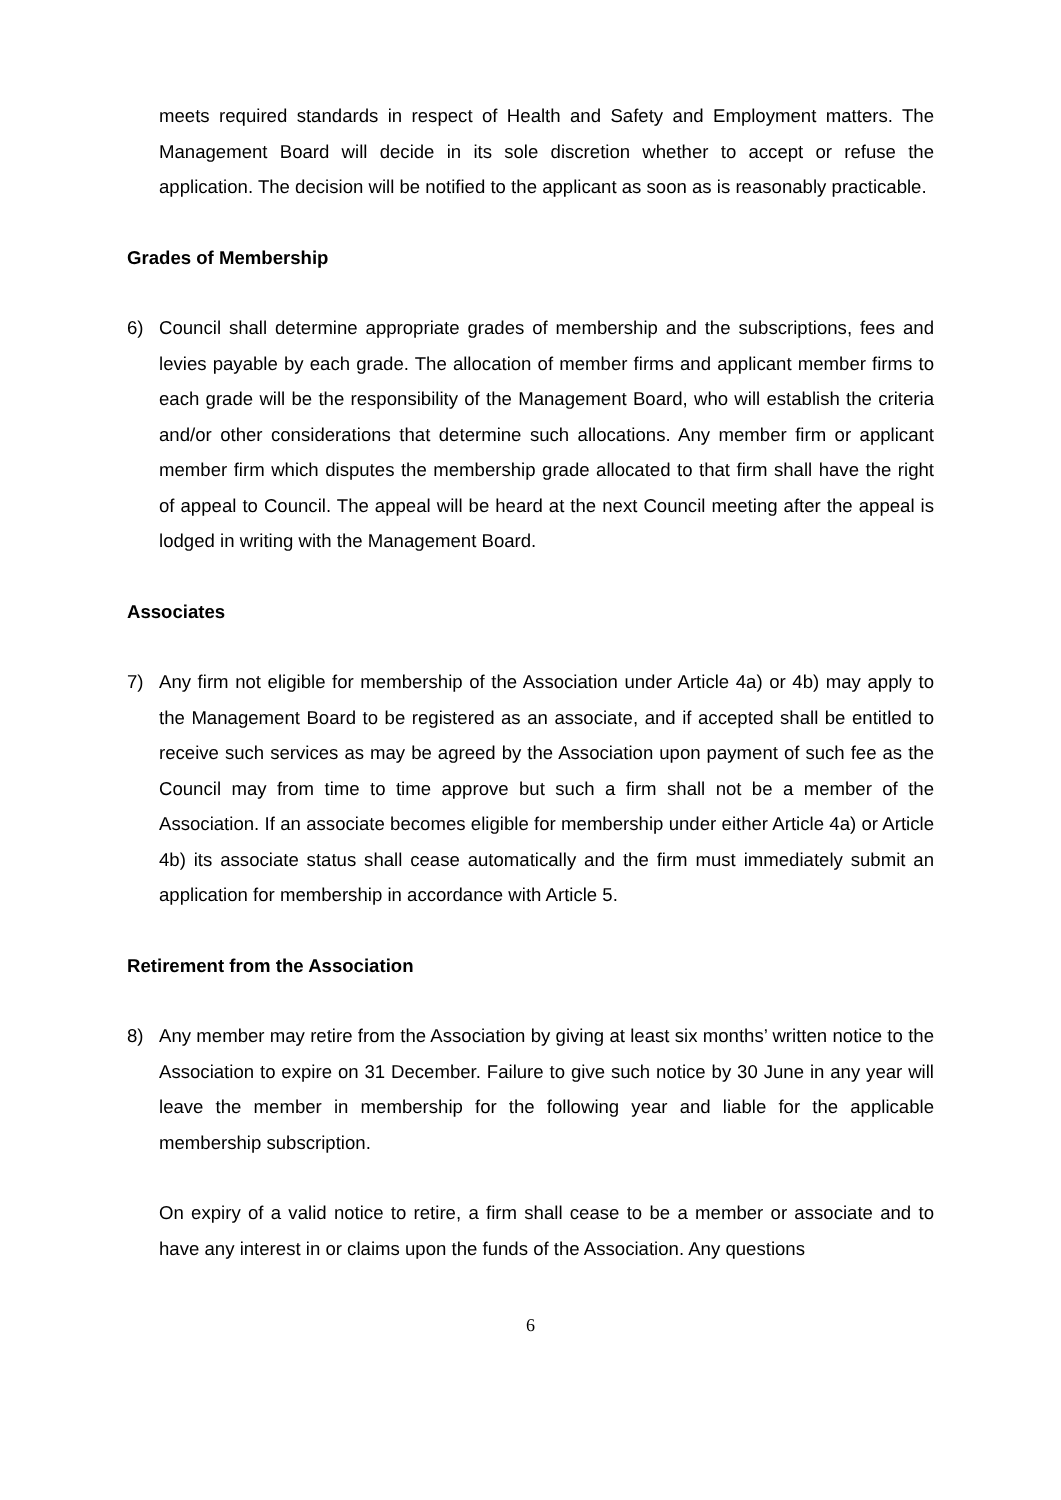meets required standards in respect of Health and Safety and Employment matters. The Management Board will decide in its sole discretion whether to accept or refuse the application. The decision will be notified to the applicant as soon as is reasonably practicable.
Grades of Membership
6) Council shall determine appropriate grades of membership and the subscriptions, fees and levies payable by each grade. The allocation of member firms and applicant member firms to each grade will be the responsibility of the Management Board, who will establish the criteria and/or other considerations that determine such allocations. Any member firm or applicant member firm which disputes the membership grade allocated to that firm shall have the right of appeal to Council. The appeal will be heard at the next Council meeting after the appeal is lodged in writing with the Management Board.
Associates
7) Any firm not eligible for membership of the Association under Article 4a) or 4b) may apply to the Management Board to be registered as an associate, and if accepted shall be entitled to receive such services as may be agreed by the Association upon payment of such fee as the Council may from time to time approve but such a firm shall not be a member of the Association. If an associate becomes eligible for membership under either Article 4a) or Article 4b) its associate status shall cease automatically and the firm must immediately submit an application for membership in accordance with Article 5.
Retirement from the Association
8) Any member may retire from the Association by giving at least six months’ written notice to the Association to expire on 31 December. Failure to give such notice by 30 June in any year will leave the member in membership for the following year and liable for the applicable membership subscription.
On expiry of a valid notice to retire, a firm shall cease to be a member or associate and to have any interest in or claims upon the funds of the Association. Any questions
6